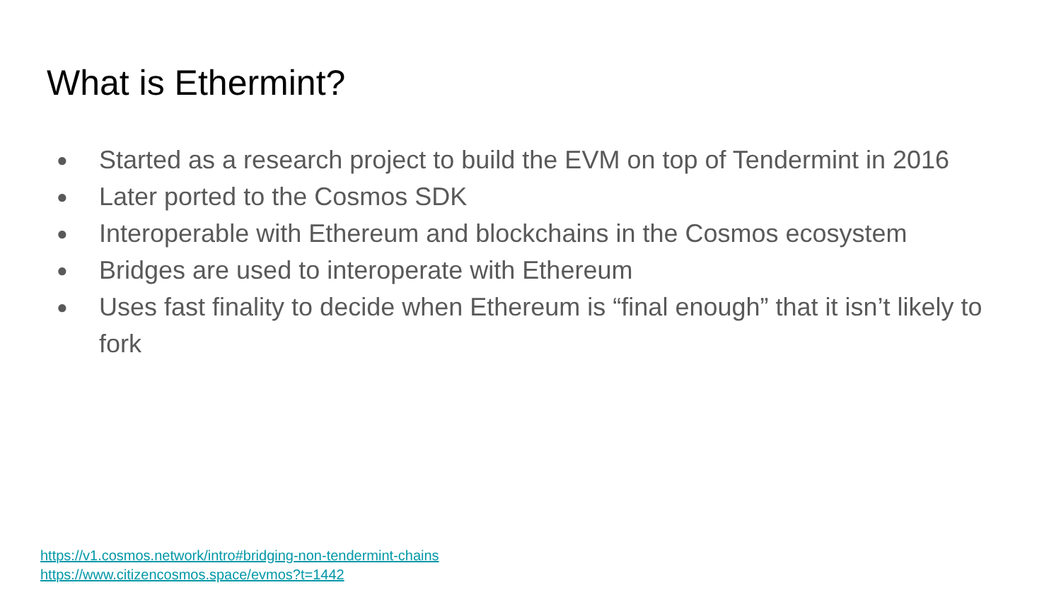What is Ethermint?
● Started as a research project to build the EVM on top of Tendermint in 2016
● Later ported to the Cosmos SDK
● Interoperable with Ethereum and blockchains in the Cosmos ecosystem
● Bridges are used to interoperate with Ethereum
● Uses fast finality to decide when Ethereum is “final enough” that it isn’t likely to fork
https://v1.cosmos.network/intro#bridging-non-tendermint-chains
https://www.citizencosmos.space/evmos?t=1442